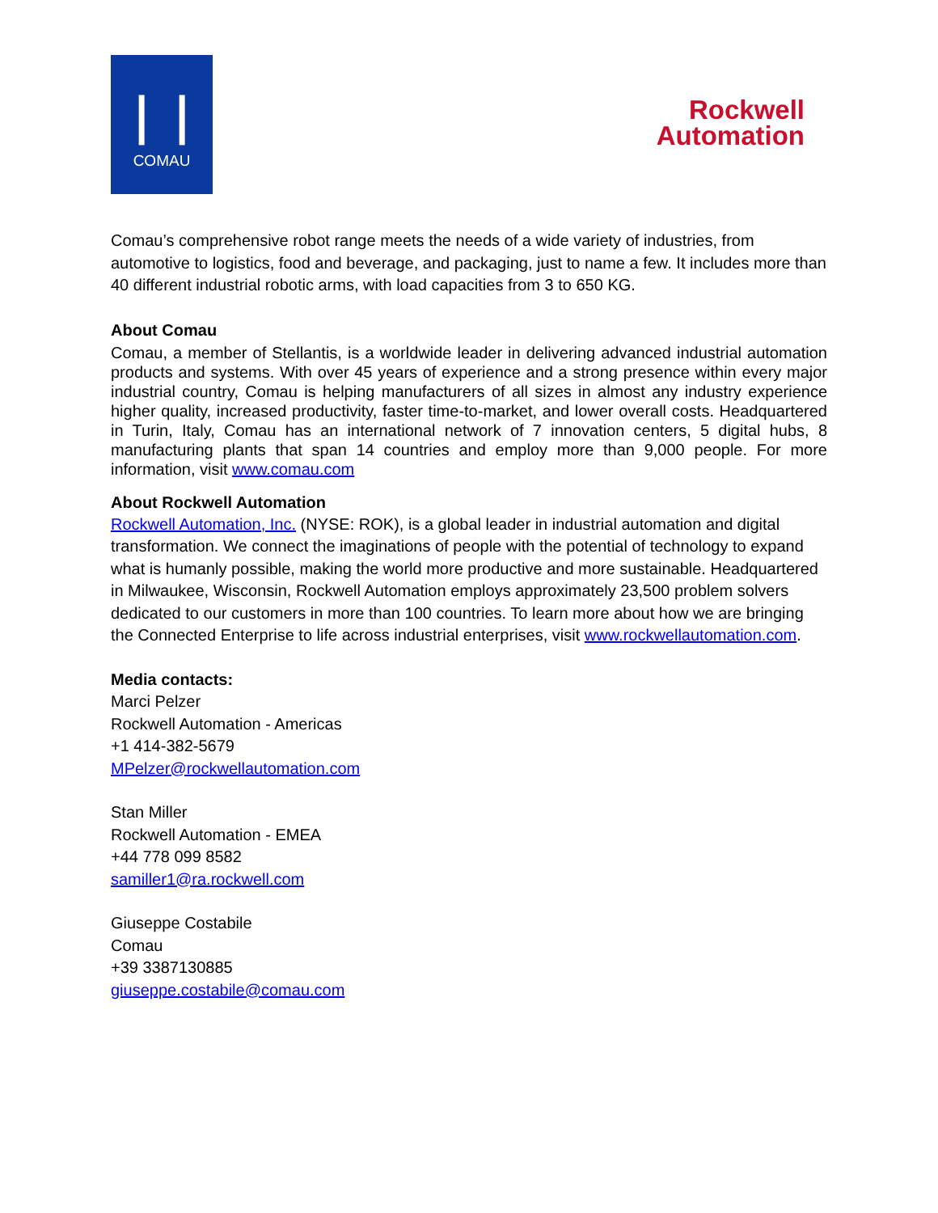❘❘❘❘
COMAU
Rockwell
Automation
Comau’s comprehensive robot range meets the needs of a wide variety of industries, from automotive to logistics, food and beverage, and packaging, just to name a few. It includes more than 40 different industrial robotic arms, with load capacities from 3 to 650 KG.
About Comau
Comau, a member of Stellantis, is a worldwide leader in delivering advanced industrial automation products and systems. With over 45 years of experience and a strong presence within every major industrial country, Comau is helping manufacturers of all sizes in almost any industry experience higher quality, increased productivity, faster time-to-market, and lower overall costs. Headquartered in Turin, Italy, Comau has an international network of 7 innovation centers, 5 digital hubs, 8 manufacturing plants that span 14 countries and employ more than 9,000 people. For more information, visit www.comau.com
About Rockwell Automation
Rockwell Automation, Inc. (NYSE: ROK), is a global leader in industrial automation and digital transformation. We connect the imaginations of people with the potential of technology to expand what is humanly possible, making the world more productive and more sustainable. Headquartered in Milwaukee, Wisconsin, Rockwell Automation employs approximately 23,500 problem solvers dedicated to our customers in more than 100 countries. To learn more about how we are bringing the Connected Enterprise to life across industrial enterprises, visit www.rockwellautomation.com.
Media contacts:
Marci Pelzer
Rockwell Automation - Americas
+1 414-382-5679
MPelzer@rockwellautomation.com
Stan Miller
Rockwell Automation - EMEA
+44 778 099 8582
samiller1@ra.rockwell.com
Giuseppe Costabile
Comau
+39 3387130885
giuseppe.costabile@comau.com